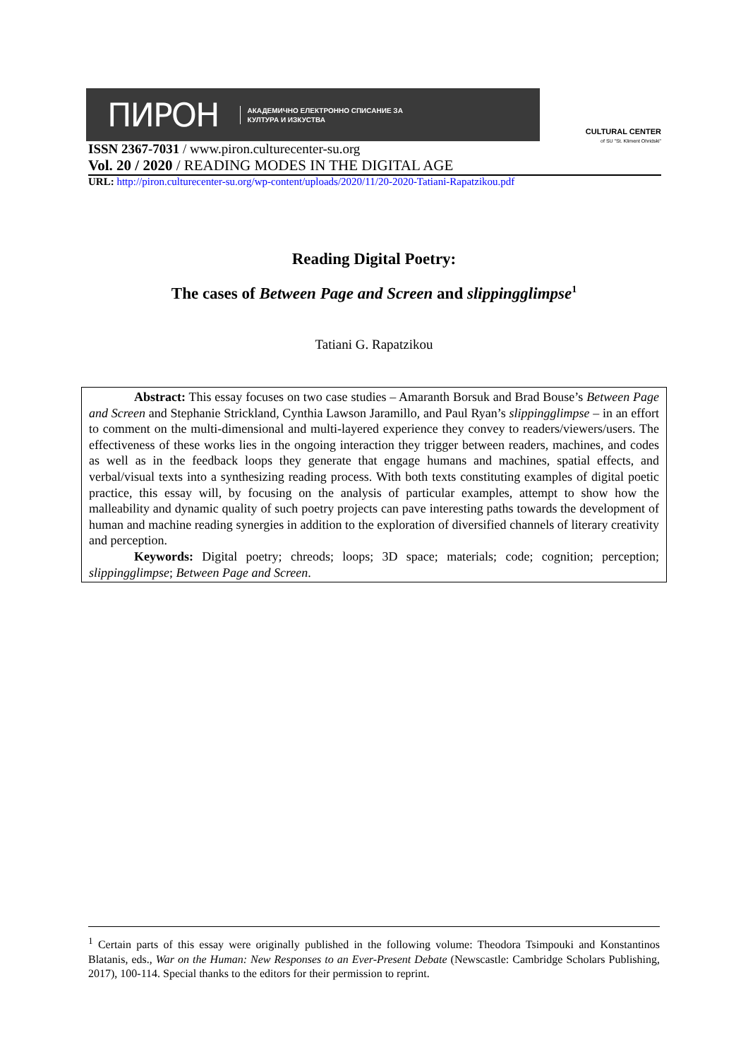ПИРОН АКАДЕМИЧНО ЕЛЕКТРОННО СПИСАНИЕ ЗА
КУЛТУРА И ИЗКУСТВА
CULTURAL CENTER
of SU "St. Kliment Ohridski"
ISSN 2367-7031 / www.piron.culturecenter-su.org
Vol. 20 / 2020 / READING MODES IN THE DIGITAL AGE
URL: http://piron.culturecenter-su.org/wp-content/uploads/2020/11/20-2020-Tatiani-Rapatzikou.pdf
Reading Digital Poetry:
The cases of Between Page and Screen and slippingglimpse<sup>1</sup>
Tatiani G. Rapatzikou
Abstract: This essay focuses on two case studies – Amaranth Borsuk and Brad Bouse’s Between Page and Screen and Stephanie Strickland, Cynthia Lawson Jaramillo, and Paul Ryan’s slippingglimpse – in an effort to comment on the multi-dimensional and multi-layered experience they convey to readers/viewers/users. The effectiveness of these works lies in the ongoing interaction they trigger between readers, machines, and codes as well as in the feedback loops they generate that engage humans and machines, spatial effects, and verbal/visual texts into a synthesizing reading process. With both texts constituting examples of digital poetic practice, this essay will, by focusing on the analysis of particular examples, attempt to show how the malleability and dynamic quality of such poetry projects can pave interesting paths towards the development of human and machine reading synergies in addition to the exploration of diversified channels of literary creativity and perception.
Keywords: Digital poetry; chreods; loops; 3D space; materials; code; cognition; perception; slippingglimpse; Between Page and Screen.
<sup>1</sup> Certain parts of this essay were originally published in the following volume: Theodora Tsimpouki and Konstantinos Blatanis, eds., War on the Human: New Responses to an Ever-Present Debate (Newscastle: Cambridge Scholars Publishing, 2017), 100-114. Special thanks to the editors for their permission to reprint.